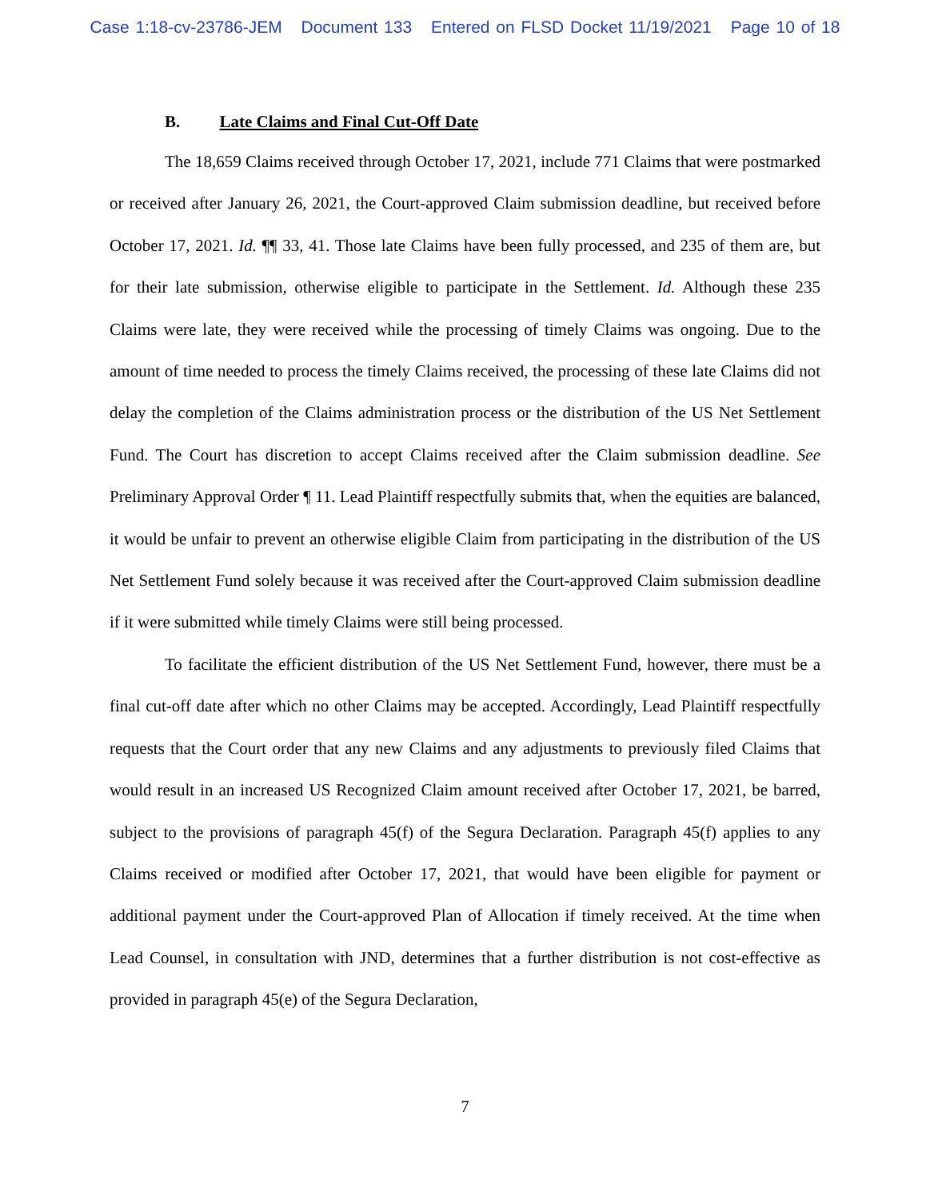Case 1:18-cv-23786-JEM Document 133 Entered on FLSD Docket 11/19/2021 Page 10 of 18
B. Late Claims and Final Cut-Off Date
The 18,659 Claims received through October 17, 2021, include 771 Claims that were postmarked or received after January 26, 2021, the Court-approved Claim submission deadline, but received before October 17, 2021. Id. ¶¶ 33, 41. Those late Claims have been fully processed, and 235 of them are, but for their late submission, otherwise eligible to participate in the Settlement. Id. Although these 235 Claims were late, they were received while the processing of timely Claims was ongoing. Due to the amount of time needed to process the timely Claims received, the processing of these late Claims did not delay the completion of the Claims administration process or the distribution of the US Net Settlement Fund. The Court has discretion to accept Claims received after the Claim submission deadline. See Preliminary Approval Order ¶ 11. Lead Plaintiff respectfully submits that, when the equities are balanced, it would be unfair to prevent an otherwise eligible Claim from participating in the distribution of the US Net Settlement Fund solely because it was received after the Court-approved Claim submission deadline if it were submitted while timely Claims were still being processed.
To facilitate the efficient distribution of the US Net Settlement Fund, however, there must be a final cut-off date after which no other Claims may be accepted. Accordingly, Lead Plaintiff respectfully requests that the Court order that any new Claims and any adjustments to previously filed Claims that would result in an increased US Recognized Claim amount received after October 17, 2021, be barred, subject to the provisions of paragraph 45(f) of the Segura Declaration. Paragraph 45(f) applies to any Claims received or modified after October 17, 2021, that would have been eligible for payment or additional payment under the Court-approved Plan of Allocation if timely received. At the time when Lead Counsel, in consultation with JND, determines that a further distribution is not cost-effective as provided in paragraph 45(e) of the Segura Declaration,
7